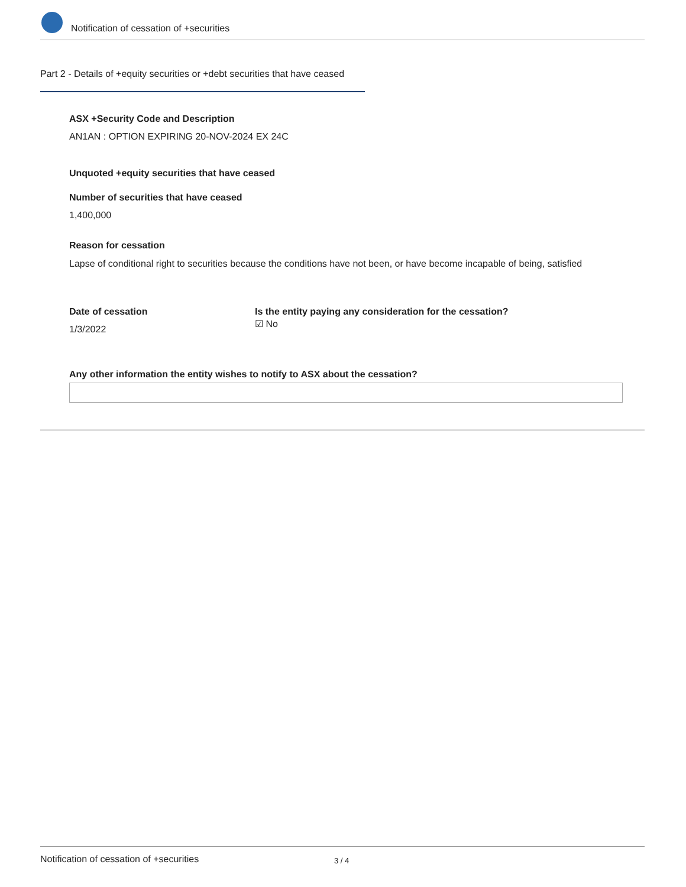Notification of cessation of +securities
Part 2 - Details of +equity securities or +debt securities that have ceased
ASX +Security Code and Description
AN1AN : OPTION EXPIRING 20-NOV-2024 EX 24C
Unquoted +equity securities that have ceased
Number of securities that have ceased
1,400,000
Reason for cessation
Lapse of conditional right to securities because the conditions have not been, or have become incapable of being, satisfied
Date of cessation
1/3/2022
Is the entity paying any consideration for the cessation?
☑ No
Any other information the entity wishes to notify to ASX about the cessation?
Notification of cessation of +securities 3 / 4